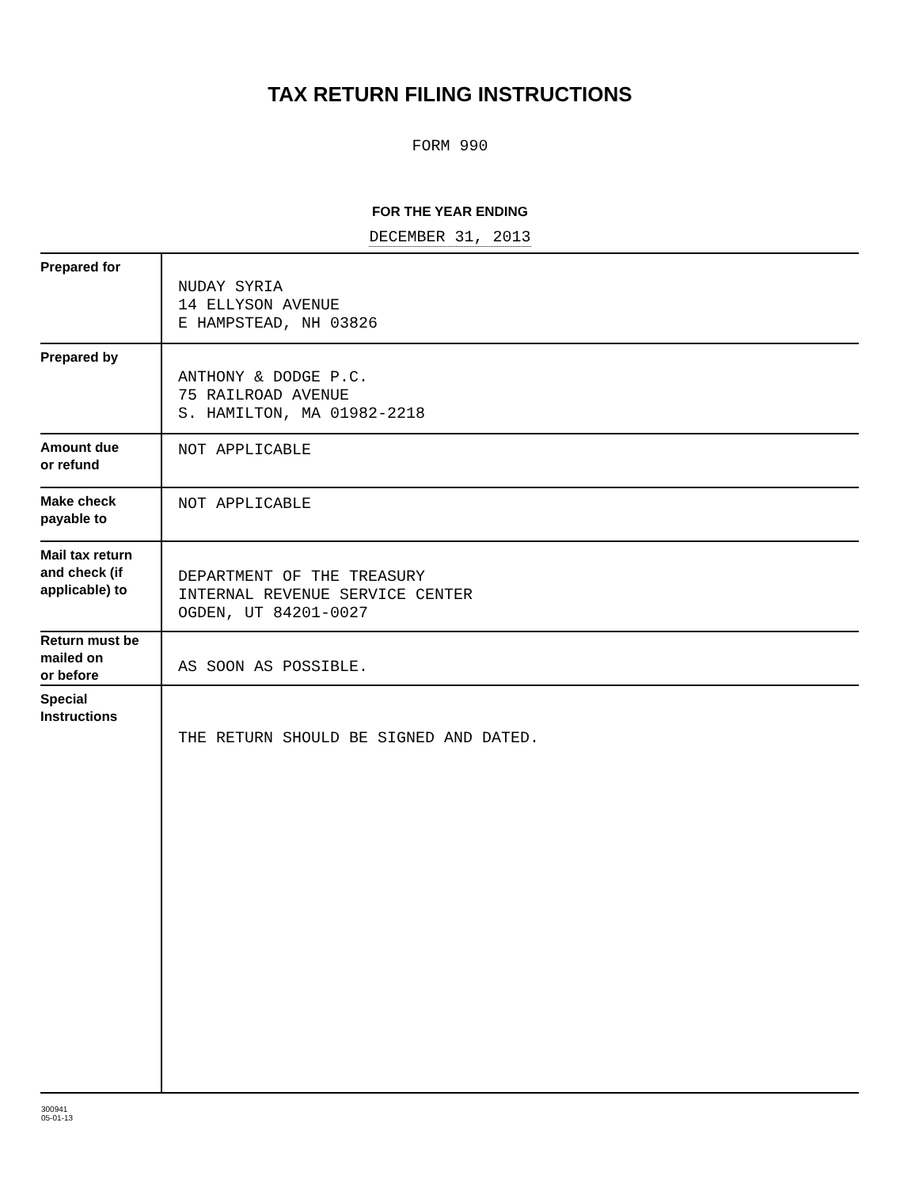TAX RETURN FILING INSTRUCTIONS
FORM 990
FOR THE YEAR ENDING
DECEMBER 31, 2013
| Prepared for | NUDAY SYRIA 14 ELLYSON AVENUE E HAMPSTEAD, NH 03826 |
| Prepared by | ANTHONY & DODGE P.C. 75 RAILROAD AVENUE S. HAMILTON, MA 01982-2218 |
| Amount due or refund | NOT APPLICABLE |
| Make check payable to | NOT APPLICABLE |
| Mail tax return and check (if applicable) to | DEPARTMENT OF THE TREASURY INTERNAL REVENUE SERVICE CENTER OGDEN, UT 84201-0027 |
| Return must be mailed on or before | AS SOON AS POSSIBLE. |
| Special Instructions | THE RETURN SHOULD BE SIGNED AND DATED. |
300941
05-01-13